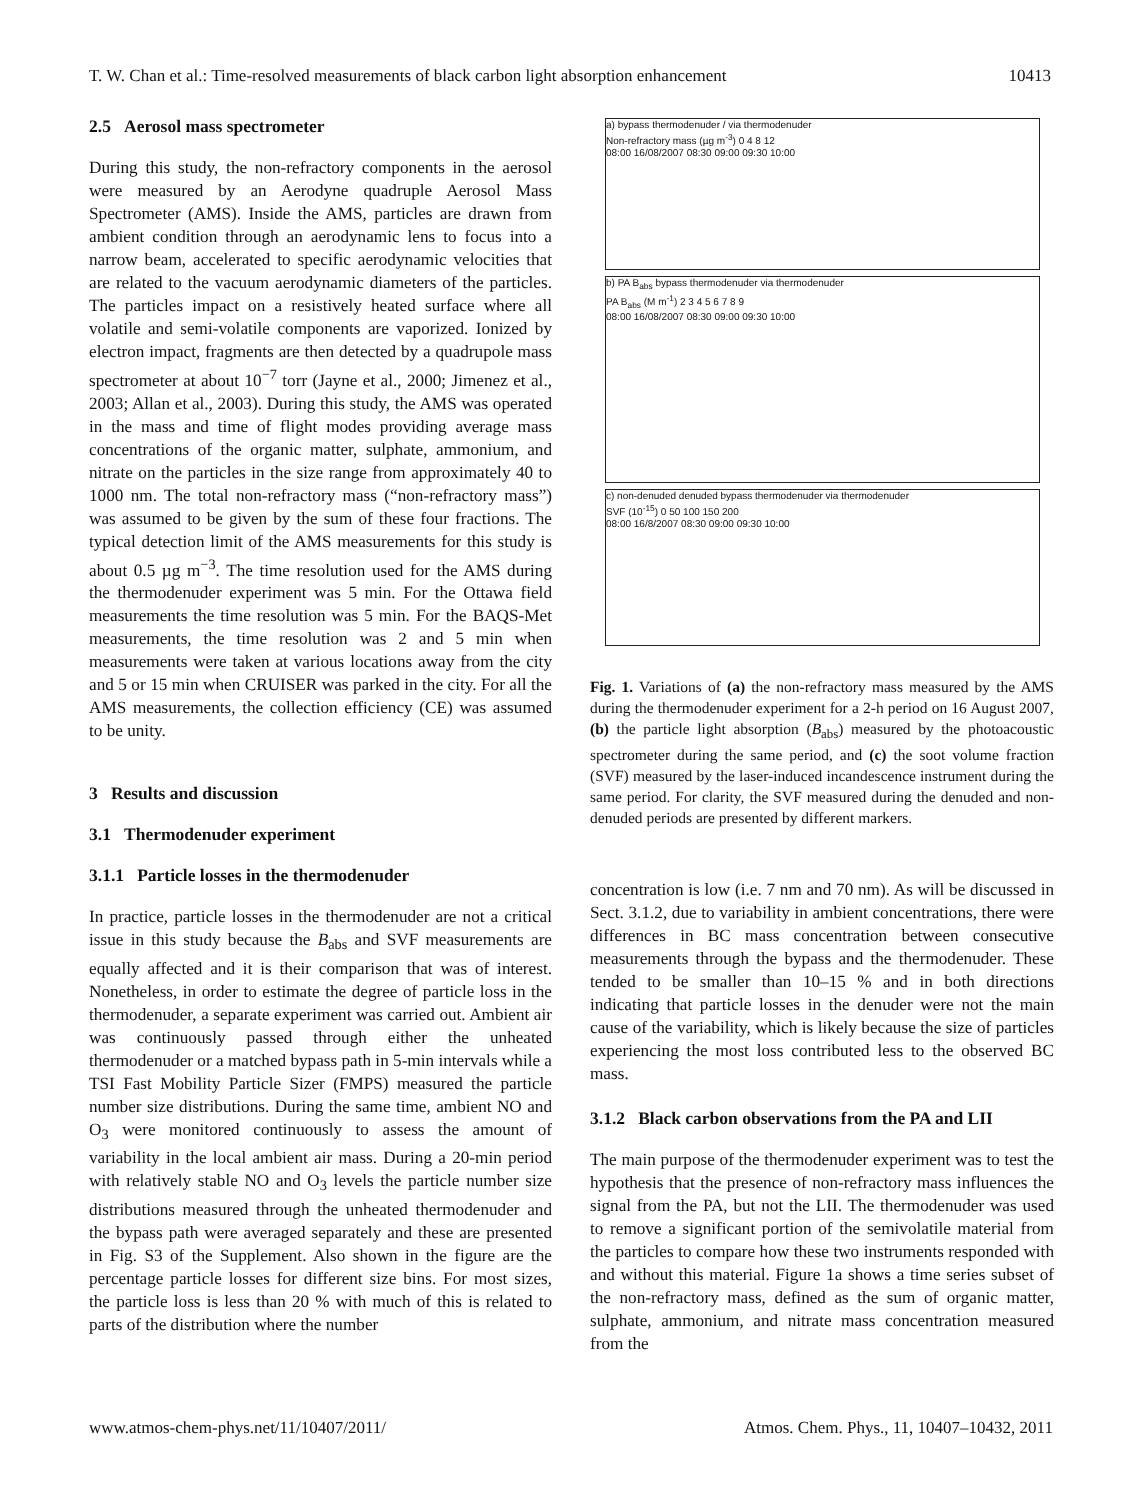T. W. Chan et al.: Time-resolved measurements of black carbon light absorption enhancement 10413
2.5 Aerosol mass spectrometer
During this study, the non-refractory components in the aerosol were measured by an Aerodyne quadruple Aerosol Mass Spectrometer (AMS). Inside the AMS, particles are drawn from ambient condition through an aerodynamic lens to focus into a narrow beam, accelerated to specific aerodynamic velocities that are related to the vacuum aerodynamic diameters of the particles. The particles impact on a resistively heated surface where all volatile and semi-volatile components are vaporized. Ionized by electron impact, fragments are then detected by a quadrupole mass spectrometer at about 10<sup>−7</sup> torr (Jayne et al., 2000; Jimenez et al., 2003; Allan et al., 2003). During this study, the AMS was operated in the mass and time of flight modes providing average mass concentrations of the organic matter, sulphate, ammonium, and nitrate on the particles in the size range from approximately 40 to 1000 nm. The total non-refractory mass (“non-refractory mass”) was assumed to be given by the sum of these four fractions. The typical detection limit of the AMS measurements for this study is about 0.5 µg m<sup>−3</sup>. The time resolution used for the AMS during the thermodenuder experiment was 5 min. For the Ottawa field measurements the time resolution was 5 min. For the BAQS-Met measurements, the time resolution was 2 and 5 min when measurements were taken at various locations away from the city and 5 or 15 min when CRUISER was parked in the city. For all the AMS measurements, the collection efficiency (CE) was assumed to be unity.
3 Results and discussion
3.1 Thermodenuder experiment
3.1.1 Particle losses in the thermodenuder
In practice, particle losses in the thermodenuder are not a critical issue in this study because the B<sub>abs</sub> and SVF measurements are equally affected and it is their comparison that was of interest. Nonetheless, in order to estimate the degree of particle loss in the thermodenuder, a separate experiment was carried out. Ambient air was continuously passed through either the unheated thermodenuder or a matched bypass path in 5-min intervals while a TSI Fast Mobility Particle Sizer (FMPS) measured the particle number size distributions. During the same time, ambient NO and O<sub>3</sub> were monitored continuously to assess the amount of variability in the local ambient air mass. During a 20-min period with relatively stable NO and O<sub>3</sub> levels the particle number size distributions measured through the unheated thermodenuder and the bypass path were averaged separately and these are presented in Fig. S3 of the Supplement. Also shown in the figure are the percentage particle losses for different size bins. For most sizes, the particle loss is less than 20 % with much of this is related to parts of the distribution where the number
a) bypass thermodenuder / via thermodenuder
Non-refractory mass (µg m<sup>-3</sup>) 0 4 8 12
08:00 16/08/2007 08:30 09:00 09:30 10:00
b) PA B<sub>abs</sub> bypass thermodenuder via thermodenuder
PA B<sub>abs</sub> (M m<sup>-1</sup>) 2 3 4 5 6 7 8 9
08:00 16/08/2007 08:30 09:00 09:30 10:00
c) non-denuded denuded bypass thermodenuder via thermodenuder
SVF (10<sup>-15</sup>) 0 50 100 150 200
08:00 16/8/2007 08:30 09:00 09:30 10:00
Fig. 1. Variations of (a) the non-refractory mass measured by the AMS during the thermodenuder experiment for a 2-h period on 16 August 2007, (b) the particle light absorption (B<sub>abs</sub>) measured by the photoacoustic spectrometer during the same period, and (c) the soot volume fraction (SVF) measured by the laser-induced incandescence instrument during the same period. For clarity, the SVF measured during the denuded and non-denuded periods are presented by different markers.
concentration is low (i.e. 7 nm and 70 nm). As will be discussed in Sect. 3.1.2, due to variability in ambient concentrations, there were differences in BC mass concentration between consecutive measurements through the bypass and the thermodenuder. These tended to be smaller than 10–15 % and in both directions indicating that particle losses in the denuder were not the main cause of the variability, which is likely because the size of particles experiencing the most loss contributed less to the observed BC mass.
3.1.2 Black carbon observations from the PA and LII
The main purpose of the thermodenuder experiment was to test the hypothesis that the presence of non-refractory mass influences the signal from the PA, but not the LII. The thermodenuder was used to remove a significant portion of the semivolatile material from the particles to compare how these two instruments responded with and without this material. Figure 1a shows a time series subset of the non-refractory mass, defined as the sum of organic matter, sulphate, ammonium, and nitrate mass concentration measured from the
www.atmos-chem-phys.net/11/10407/2011/ Atmos. Chem. Phys., 11, 10407–10432, 2011